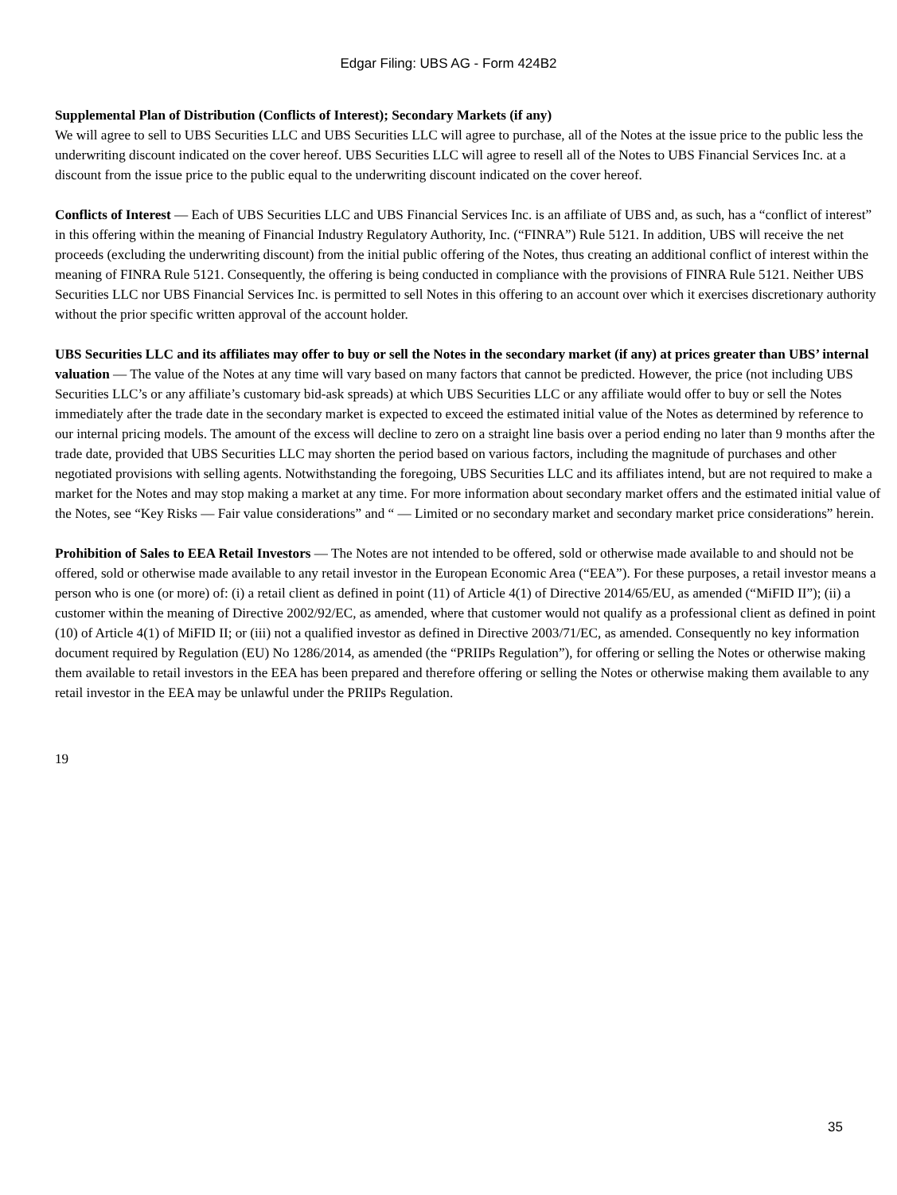Edgar Filing: UBS AG - Form 424B2
Supplemental Plan of Distribution (Conflicts of Interest); Secondary Markets (if any)
We will agree to sell to UBS Securities LLC and UBS Securities LLC will agree to purchase, all of the Notes at the issue price to the public less the underwriting discount indicated on the cover hereof. UBS Securities LLC will agree to resell all of the Notes to UBS Financial Services Inc. at a discount from the issue price to the public equal to the underwriting discount indicated on the cover hereof.
Conflicts of Interest — Each of UBS Securities LLC and UBS Financial Services Inc. is an affiliate of UBS and, as such, has a “conflict of interest” in this offering within the meaning of Financial Industry Regulatory Authority, Inc. (“FINRA”) Rule 5121. In addition, UBS will receive the net proceeds (excluding the underwriting discount) from the initial public offering of the Notes, thus creating an additional conflict of interest within the meaning of FINRA Rule 5121. Consequently, the offering is being conducted in compliance with the provisions of FINRA Rule 5121. Neither UBS Securities LLC nor UBS Financial Services Inc. is permitted to sell Notes in this offering to an account over which it exercises discretionary authority without the prior specific written approval of the account holder.
UBS Securities LLC and its affiliates may offer to buy or sell the Notes in the secondary market (if any) at prices greater than UBS’ internal valuation — The value of the Notes at any time will vary based on many factors that cannot be predicted. However, the price (not including UBS Securities LLC’s or any affiliate’s customary bid-ask spreads) at which UBS Securities LLC or any affiliate would offer to buy or sell the Notes immediately after the trade date in the secondary market is expected to exceed the estimated initial value of the Notes as determined by reference to our internal pricing models. The amount of the excess will decline to zero on a straight line basis over a period ending no later than 9 months after the trade date, provided that UBS Securities LLC may shorten the period based on various factors, including the magnitude of purchases and other negotiated provisions with selling agents. Notwithstanding the foregoing, UBS Securities LLC and its affiliates intend, but are not required to make a market for the Notes and may stop making a market at any time. For more information about secondary market offers and the estimated initial value of the Notes, see “Key Risks — Fair value considerations” and “ — Limited or no secondary market and secondary market price considerations” herein.
Prohibition of Sales to EEA Retail Investors — The Notes are not intended to be offered, sold or otherwise made available to and should not be offered, sold or otherwise made available to any retail investor in the European Economic Area (“EEA”). For these purposes, a retail investor means a person who is one (or more) of: (i) a retail client as defined in point (11) of Article 4(1) of Directive 2014/65/EU, as amended (“MiFID II”); (ii) a customer within the meaning of Directive 2002/92/EC, as amended, where that customer would not qualify as a professional client as defined in point (10) of Article 4(1) of MiFID II; or (iii) not a qualified investor as defined in Directive 2003/71/EC, as amended. Consequently no key information document required by Regulation (EU) No 1286/2014, as amended (the “PRIIPs Regulation”), for offering or selling the Notes or otherwise making them available to retail investors in the EEA has been prepared and therefore offering or selling the Notes or otherwise making them available to any retail investor in the EEA may be unlawful under the PRIIPs Regulation.
19
35